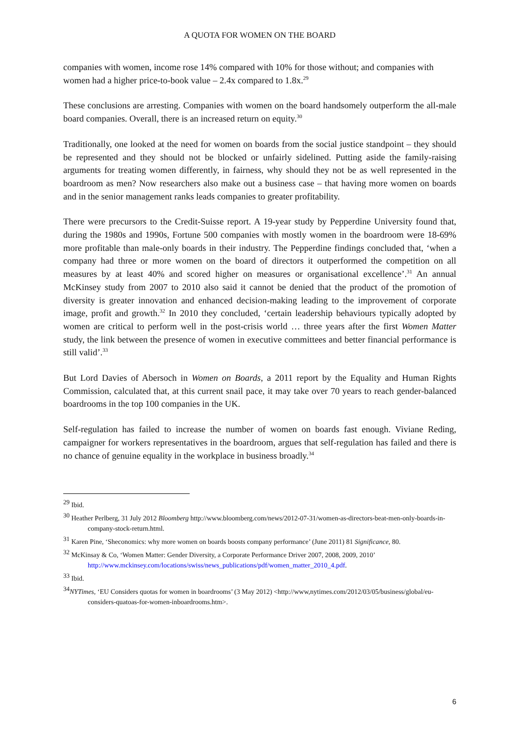A QUOTA FOR WOMEN ON THE BOARD
companies with women, income rose 14% compared with 10% for those without; and companies with women had a higher price-to-book value – 2.4x compared to 1.8x.<sup>29</sup>
These conclusions are arresting. Companies with women on the board handsomely outperform the all-male board companies. Overall, there is an increased return on equity.<sup>30</sup>
Traditionally, one looked at the need for women on boards from the social justice standpoint – they should be represented and they should not be blocked or unfairly sidelined. Putting aside the family-raising arguments for treating women differently, in fairness, why should they not be as well represented in the boardroom as men? Now researchers also make out a business case – that having more women on boards and in the senior management ranks leads companies to greater profitability.
There were precursors to the Credit-Suisse report. A 19-year study by Pepperdine University found that, during the 1980s and 1990s, Fortune 500 companies with mostly women in the boardroom were 18-69% more profitable than male-only boards in their industry. The Pepperdine findings concluded that, ‘when a company had three or more women on the board of directors it outperformed the competition on all measures by at least 40% and scored higher on measures or organisational excellence’.<sup>31</sup> An annual McKinsey study from 2007 to 2010 also said it cannot be denied that the product of the promotion of diversity is greater innovation and enhanced decision-making leading to the improvement of corporate image, profit and growth.<sup>32</sup> In 2010 they concluded, ‘certain leadership behaviours typically adopted by women are critical to perform well in the post-crisis world … three years after the first Women Matter study, the link between the presence of women in executive committees and better financial performance is still valid’.<sup>33</sup>
But Lord Davies of Abersoch in Women on Boards, a 2011 report by the Equality and Human Rights Commission, calculated that, at this current snail pace, it may take over 70 years to reach gender-balanced boardrooms in the top 100 companies in the UK.
Self-regulation has failed to increase the number of women on boards fast enough. Viviane Reding, campaigner for workers representatives in the boardroom, argues that self-regulation has failed and there is no chance of genuine equality in the workplace in business broadly.<sup>34</sup>
<sup>29</sup> Ibid.
<sup>30</sup> Heather Perlberg, 31 July 2012 Bloomberg http://www.bloomberg.com/news/2012-07-31/women-as-directors-beat-men-only-boards-in-company-stock-return.html.
<sup>31</sup> Karen Pine, ‘Sheconomics: why more women on boards boosts company performance’ (June 2011) 81 Significance, 80.
<sup>32</sup> McKinsay & Co, ‘Women Matter: Gender Diversity, a Corporate Performance Driver 2007, 2008, 2009, 2010’ http://www.mckinsey.com/locations/swiss/news_publications/pdf/women_matter_2010_4.pdf.
<sup>33</sup> Ibid.
<sup>34</sup>NYTimes, ‘EU Considers quotas for women in boardrooms’ (3 May 2012) <http://www,nytimes.com/2012/03/05/business/global/eu-considers-quatoas-for-women-inboardrooms.htm>.
6